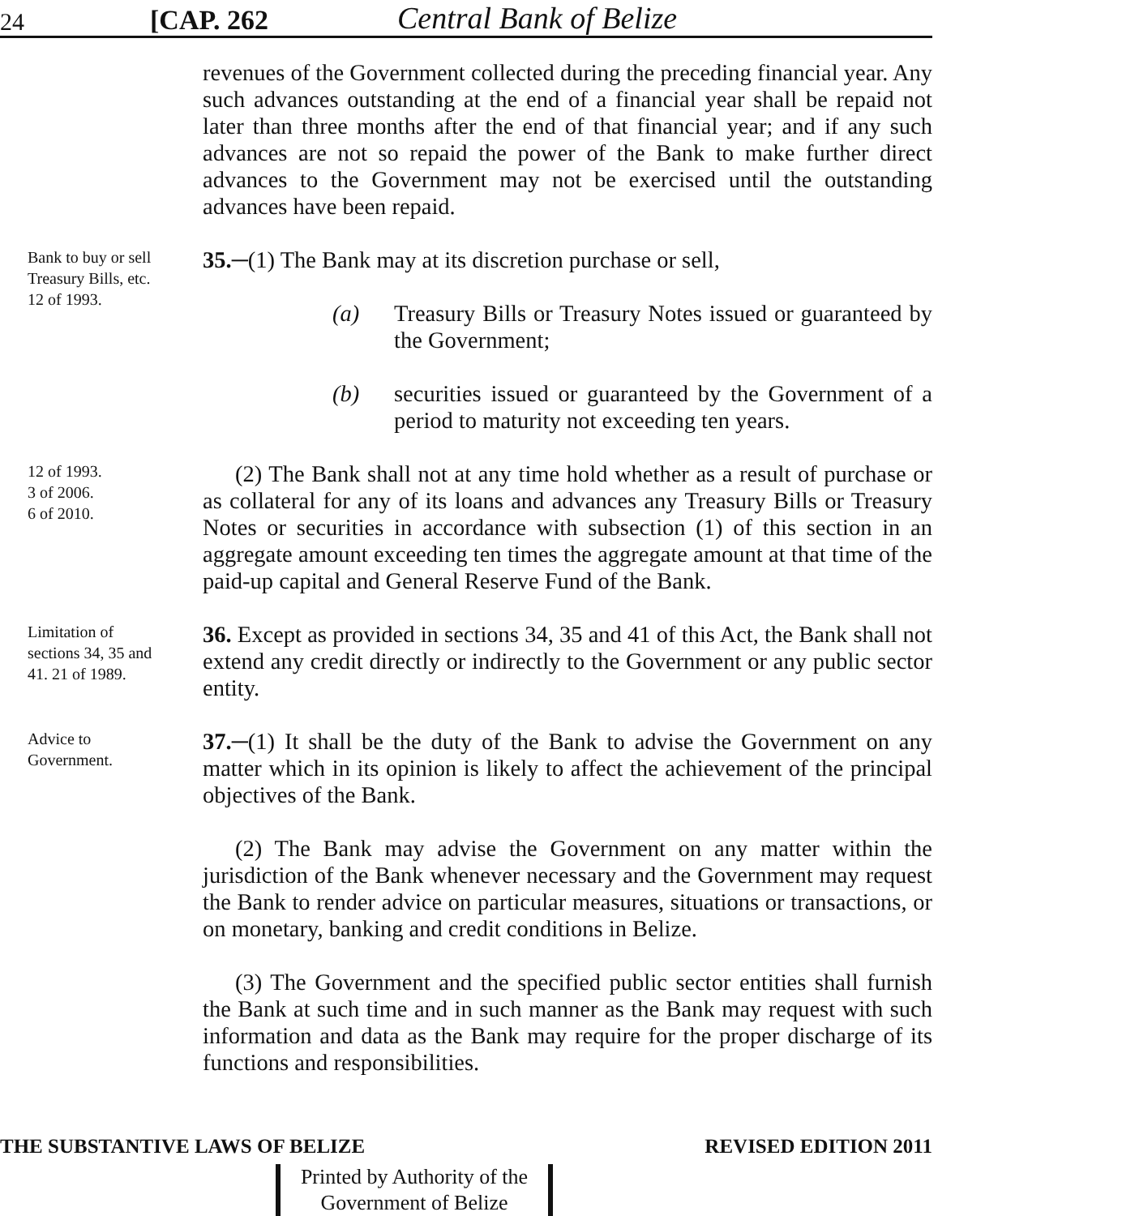24 [CAP. 262 Central Bank of Belize
revenues of the Government collected during the preceding financial year. Any such advances outstanding at the end of a financial year shall be repaid not later than three months after the end of that financial year; and if any such advances are not so repaid the power of the Bank to make further direct advances to the Government may not be exercised until the outstanding advances have been repaid.
Bank to buy or sell Treasury Bills, etc. 12 of 1993.
35.─(1) The Bank may at its discretion purchase or sell,
(a) Treasury Bills or Treasury Notes issued or guaranteed by the Government;
(b) securities issued or guaranteed by the Government of a period to maturity not exceeding ten years.
12 of 1993.
3 of 2006.
6 of 2010.
(2) The Bank shall not at any time hold whether as a result of purchase or as collateral for any of its loans and advances any Treasury Bills or Treasury Notes or securities in accordance with subsection (1) of this section in an aggregate amount exceeding ten times the aggregate amount at that time of the paid-up capital and General Reserve Fund of the Bank.
Limitation of sections 34, 35 and 41. 21 of 1989.
36. Except as provided in sections 34, 35 and 41 of this Act, the Bank shall not extend any credit directly or indirectly to the Government or any public sector entity.
Advice to Government.
37.─(1) It shall be the duty of the Bank to advise the Government on any matter which in its opinion is likely to affect the achievement of the principal objectives of the Bank.
(2) The Bank may advise the Government on any matter within the jurisdiction of the Bank whenever necessary and the Government may request the Bank to render advice on particular measures, situations or transactions, or on monetary, banking and credit conditions in Belize.
(3) The Government and the specified public sector entities shall furnish the Bank at such time and in such manner as the Bank may request with such information and data as the Bank may require for the proper discharge of its functions and responsibilities.
THE SUBSTANTIVE LAWS OF BELIZE REVISED EDITION 2011
Printed by Authority of the
Government of Belize